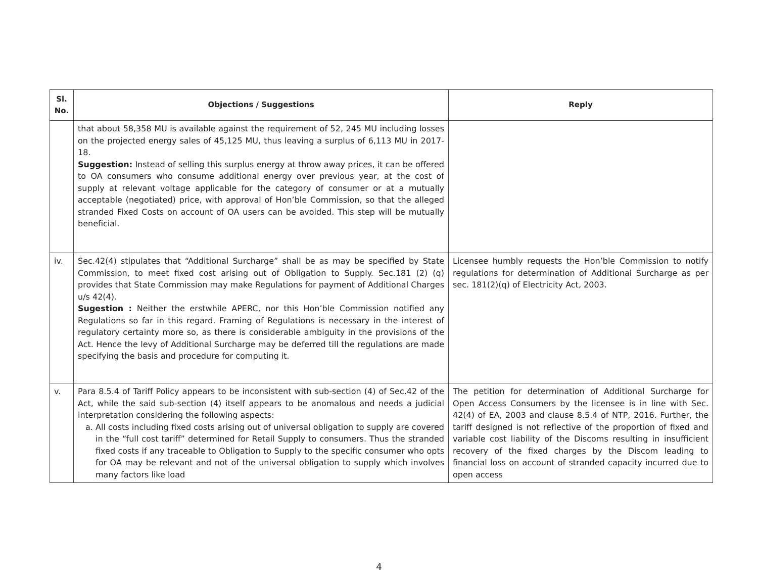| Sl. No. | Objections / Suggestions | Reply |
| --- | --- | --- |
| | that about 58,358 MU is available against the requirement of 52, 245 MU including losses on the projected energy sales of 45,125 MU, thus leaving a surplus of 6,113 MU in 2017-18. Suggestion: Instead of selling this surplus energy at throw away prices, it can be offered to OA consumers who consume additional energy over previous year, at the cost of supply at relevant voltage applicable for the category of consumer or at a mutually acceptable (negotiated) price, with approval of Hon’ble Commission, so that the alleged stranded Fixed Costs on account of OA users can be avoided. This step will be mutually beneficial. | |
| iv. | Sec.42(4) stipulates that “Additional Surcharge” shall be as may be specified by State Commission, to meet fixed cost arising out of Obligation to Supply. Sec.181 (2) (q) provides that State Commission may make Regulations for payment of Additional Charges u/s 42(4). Sugestion : Neither the erstwhile APERC, nor this Hon’ble Commission notified any Regulations so far in this regard. Framing of Regulations is necessary in the interest of regulatory certainty more so, as there is considerable ambiguity in the provisions of the Act. Hence the levy of Additional Surcharge may be deferred till the regulations are made specifying the basis and procedure for computing it. | Licensee humbly requests the Hon’ble Commission to notify regulations for determination of Additional Surcharge as per sec. 181(2)(q) of Electricity Act, 2003. |
| v. | Para 8.5.4 of Tariff Policy appears to be inconsistent with sub-section (4) of Sec.42 of the Act, while the said sub-section (4) itself appears to be anomalous and needs a judicial interpretation considering the following aspects: a. All costs including fixed costs arising out of universal obligation to supply are covered in the “full cost tariff” determined for Retail Supply to consumers. Thus the stranded fixed costs if any traceable to Obligation to Supply to the specific consumer who opts for OA may be relevant and not of the universal obligation to supply which involves many factors like load | The petition for determination of Additional Surcharge for Open Access Consumers by the licensee is in line with Sec. 42(4) of EA, 2003 and clause 8.5.4 of NTP, 2016. Further, the tariff designed is not reflective of the proportion of fixed and variable cost liability of the Discoms resulting in insufficient recovery of the fixed charges by the Discom leading to financial loss on account of stranded capacity incurred due to open access |
4